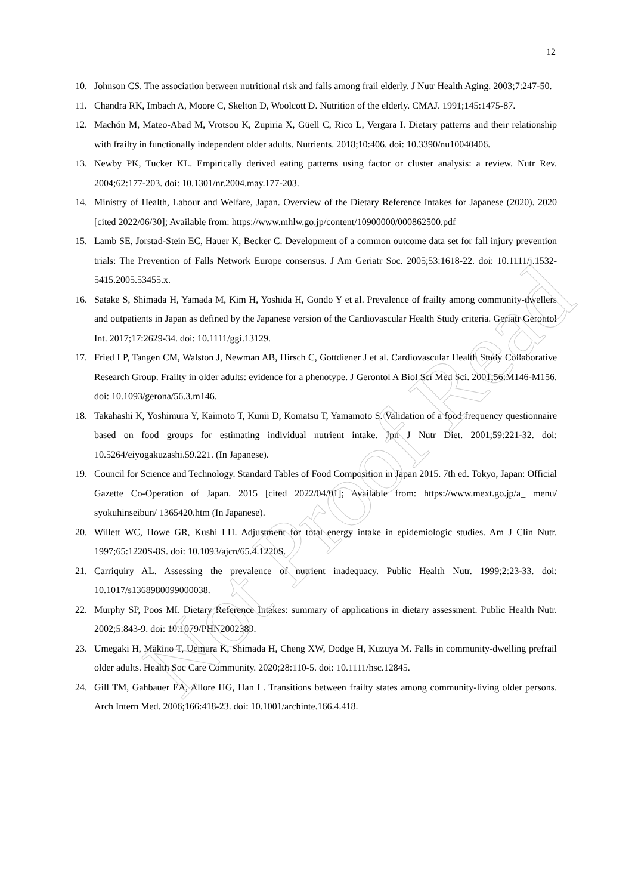12
10. Johnson CS. The association between nutritional risk and falls among frail elderly. J Nutr Health Aging. 2003;7:247-50.
11. Chandra RK, Imbach A, Moore C, Skelton D, Woolcott D. Nutrition of the elderly. CMAJ. 1991;145:1475-87.
12. Machón M, Mateo-Abad M, Vrotsou K, Zupiria X, Güell C, Rico L, Vergara I. Dietary patterns and their relationship with frailty in functionally independent older adults. Nutrients. 2018;10:406. doi: 10.3390/nu10040406.
13. Newby PK, Tucker KL. Empirically derived eating patterns using factor or cluster analysis: a review. Nutr Rev. 2004;62:177-203. doi: 10.1301/nr.2004.may.177-203.
14. Ministry of Health, Labour and Welfare, Japan. Overview of the Dietary Reference Intakes for Japanese (2020). 2020 [cited 2022/06/30]; Available from: https://www.mhlw.go.jp/content/10900000/000862500.pdf
15. Lamb SE, Jorstad-Stein EC, Hauer K, Becker C. Development of a common outcome data set for fall injury prevention trials: The Prevention of Falls Network Europe consensus. J Am Geriatr Soc. 2005;53:1618-22. doi: 10.1111/j.1532-5415.2005.53455.x.
16. Satake S, Shimada H, Yamada M, Kim H, Yoshida H, Gondo Y et al. Prevalence of frailty among community-dwellers and outpatients in Japan as defined by the Japanese version of the Cardiovascular Health Study criteria. Geriatr Gerontol Int. 2017;17:2629-34. doi: 10.1111/ggi.13129.
17. Fried LP, Tangen CM, Walston J, Newman AB, Hirsch C, Gottdiener J et al. Cardiovascular Health Study Collaborative Research Group. Frailty in older adults: evidence for a phenotype. J Gerontol A Biol Sci Med Sci. 2001;56:M146-M156. doi: 10.1093/gerona/56.3.m146.
18. Takahashi K, Yoshimura Y, Kaimoto T, Kunii D, Komatsu T, Yamamoto S. Validation of a food frequency questionnaire based on food groups for estimating individual nutrient intake. Jpn J Nutr Diet. 2001;59:221-32. doi: 10.5264/eiyogakuzashi.59.221. (In Japanese).
19. Council for Science and Technology. Standard Tables of Food Composition in Japan 2015. 7th ed. Tokyo, Japan: Official Gazette Co-Operation of Japan. 2015 [cited 2022/04/01]; Available from: https://www.mext.go.jp/a_ menu/ syokuhinseibun/ 1365420.htm (In Japanese).
20. Willett WC, Howe GR, Kushi LH. Adjustment for total energy intake in epidemiologic studies. Am J Clin Nutr. 1997;65:1220S-8S. doi: 10.1093/ajcn/65.4.1220S.
21. Carriquiry AL. Assessing the prevalence of nutrient inadequacy. Public Health Nutr. 1999;2:23-33. doi: 10.1017/s1368980099000038.
22. Murphy SP, Poos MI. Dietary Reference Intakes: summary of applications in dietary assessment. Public Health Nutr. 2002;5:843-9. doi: 10.1079/PHN2002389.
23. Umegaki H, Makino T, Uemura K, Shimada H, Cheng XW, Dodge H, Kuzuya M. Falls in community-dwelling prefrail older adults. Health Soc Care Community. 2020;28:110-5. doi: 10.1111/hsc.12845.
24. Gill TM, Gahbauer EA, Allore HG, Han L. Transitions between frailty states among community-living older persons. Arch Intern Med. 2006;166:418-23. doi: 10.1001/archinte.166.4.418.
Not Proof Read